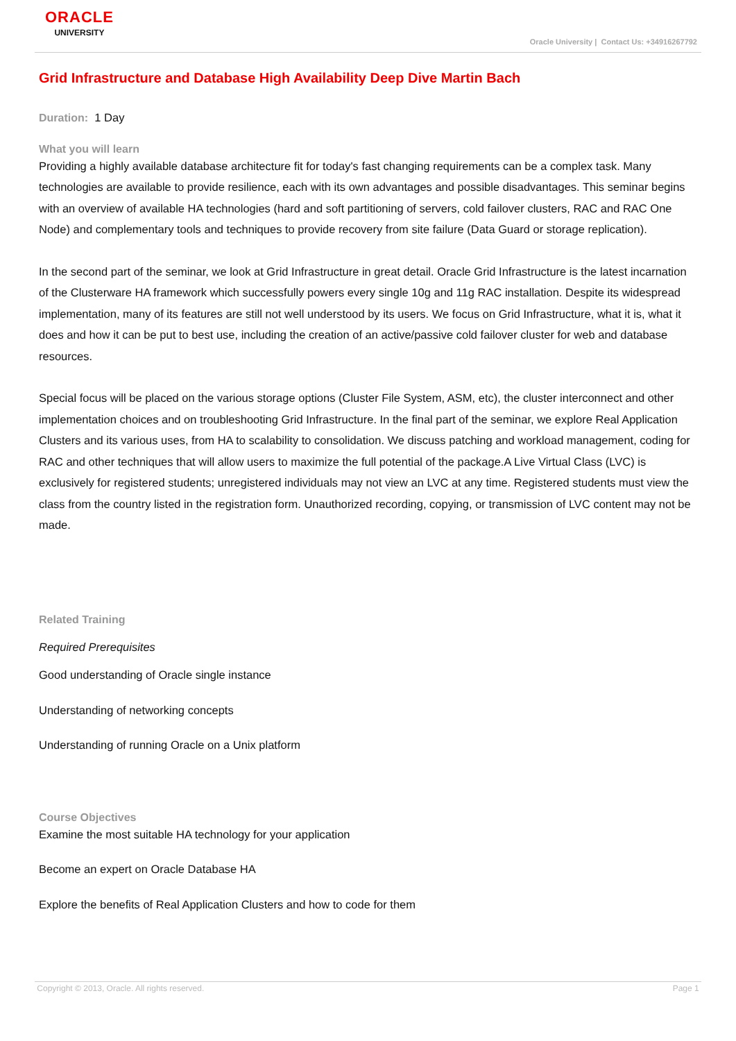ORACLE
UNIVERSITY
Oracle University | Contact Us: +34916267792
Grid Infrastructure and Database High Availability Deep Dive Martin Bach
Duration: 1 Day
What you will learn
Providing a highly available database architecture fit for today's fast changing requirements can be a complex task. Many technologies are available to provide resilience, each with its own advantages and possible disadvantages. This seminar begins with an overview of available HA technologies (hard and soft partitioning of servers, cold failover clusters, RAC and RAC One Node) and complementary tools and techniques to provide recovery from site failure (Data Guard or storage replication).
In the second part of the seminar, we look at Grid Infrastructure in great detail. Oracle Grid Infrastructure is the latest incarnation of the Clusterware HA framework which successfully powers every single 10g and 11g RAC installation. Despite its widespread implementation, many of its features are still not well understood by its users. We focus on Grid Infrastructure, what it is, what it does and how it can be put to best use, including the creation of an active/passive cold failover cluster for web and database resources.
Special focus will be placed on the various storage options (Cluster File System, ASM, etc), the cluster interconnect and other implementation choices and on troubleshooting Grid Infrastructure. In the final part of the seminar, we explore Real Application Clusters and its various uses, from HA to scalability to consolidation. We discuss patching and workload management, coding for RAC and other techniques that will allow users to maximize the full potential of the package.A Live Virtual Class (LVC) is exclusively for registered students; unregistered individuals may not view an LVC at any time. Registered students must view the class from the country listed in the registration form. Unauthorized recording, copying, or transmission of LVC content may not be made.
Related Training
Required Prerequisites
Good understanding of Oracle single instance
Understanding of networking concepts
Understanding of running Oracle on a Unix platform
Course Objectives
Examine the most suitable HA technology for your application
Become an expert on Oracle Database HA
Explore the benefits of Real Application Clusters and how to code for them
Copyright © 2013, Oracle. All rights reserved. Page 1